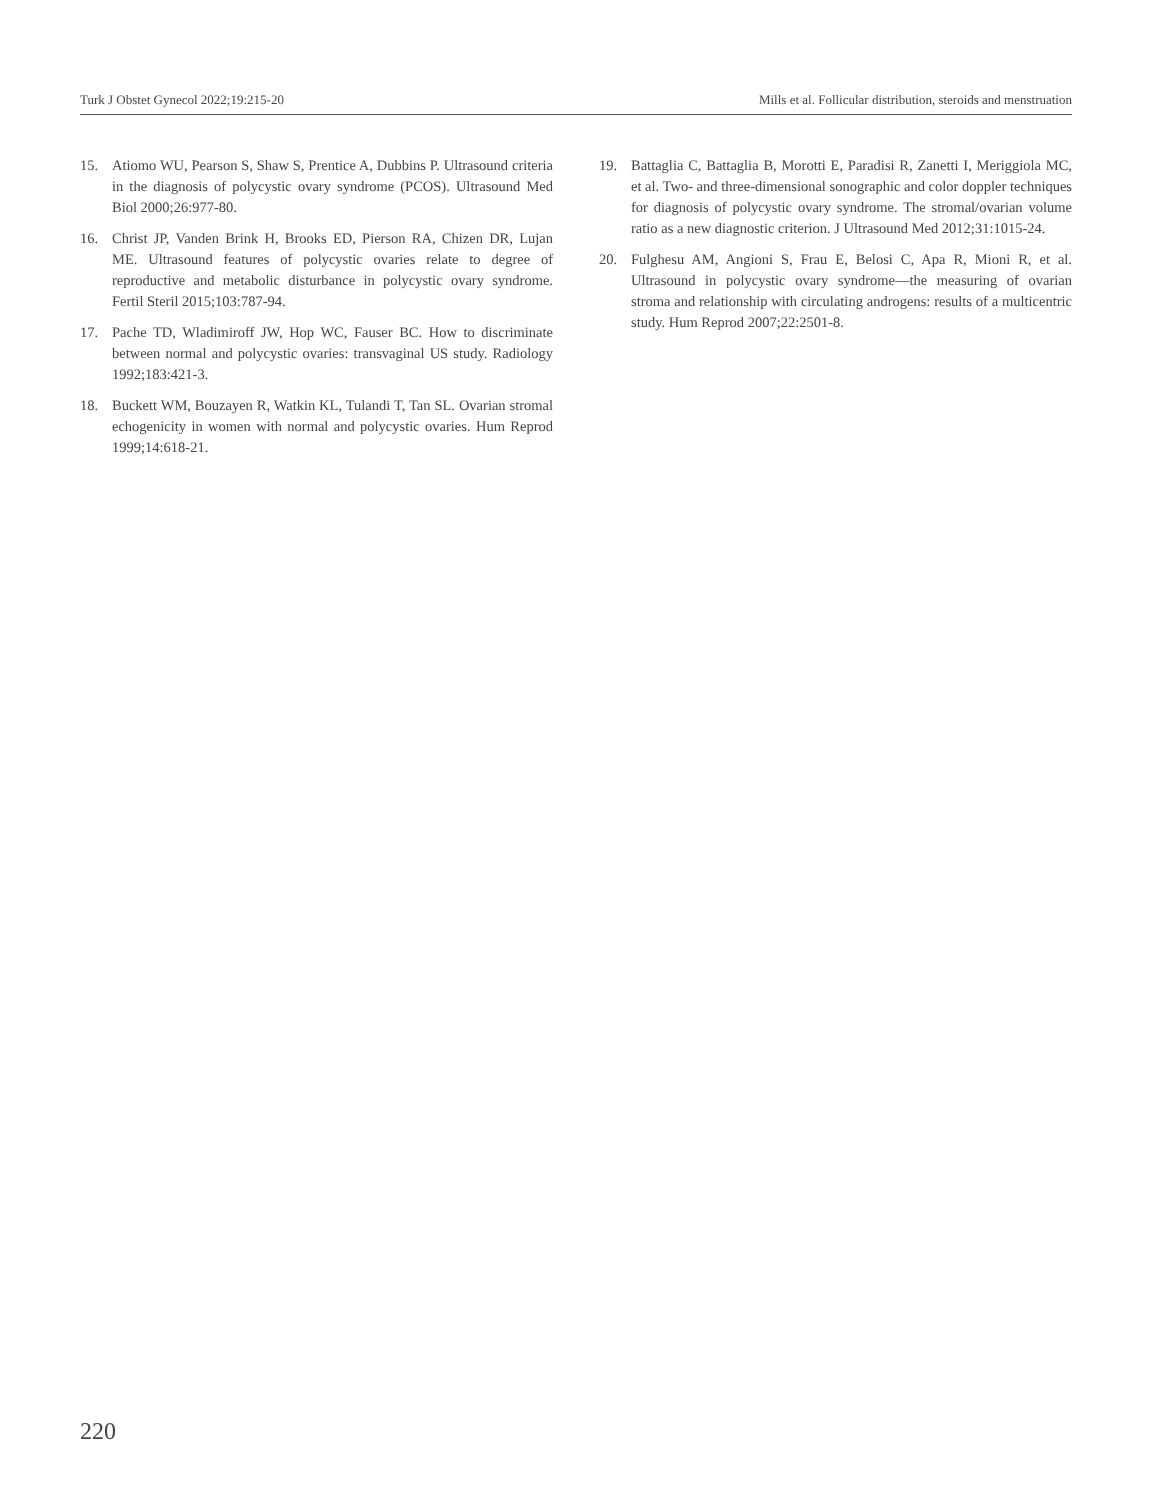Turk J Obstet Gynecol 2022;19:215-20 Mills et al. Follicular distribution, steroids and menstruation
15. Atiomo WU, Pearson S, Shaw S, Prentice A, Dubbins P. Ultrasound criteria in the diagnosis of polycystic ovary syndrome (PCOS). Ultrasound Med Biol 2000;26:977-80.
16. Christ JP, Vanden Brink H, Brooks ED, Pierson RA, Chizen DR, Lujan ME. Ultrasound features of polycystic ovaries relate to degree of reproductive and metabolic disturbance in polycystic ovary syndrome. Fertil Steril 2015;103:787-94.
17. Pache TD, Wladimiroff JW, Hop WC, Fauser BC. How to discriminate between normal and polycystic ovaries: transvaginal US study. Radiology 1992;183:421-3.
18. Buckett WM, Bouzayen R, Watkin KL, Tulandi T, Tan SL. Ovarian stromal echogenicity in women with normal and polycystic ovaries. Hum Reprod 1999;14:618-21.
19. Battaglia C, Battaglia B, Morotti E, Paradisi R, Zanetti I, Meriggiola MC, et al. Two- and three-dimensional sonographic and color doppler techniques for diagnosis of polycystic ovary syndrome. The stromal/ovarian volume ratio as a new diagnostic criterion. J Ultrasound Med 2012;31:1015-24.
20. Fulghesu AM, Angioni S, Frau E, Belosi C, Apa R, Mioni R, et al. Ultrasound in polycystic ovary syndrome—the measuring of ovarian stroma and relationship with circulating androgens: results of a multicentric study. Hum Reprod 2007;22:2501-8.
220